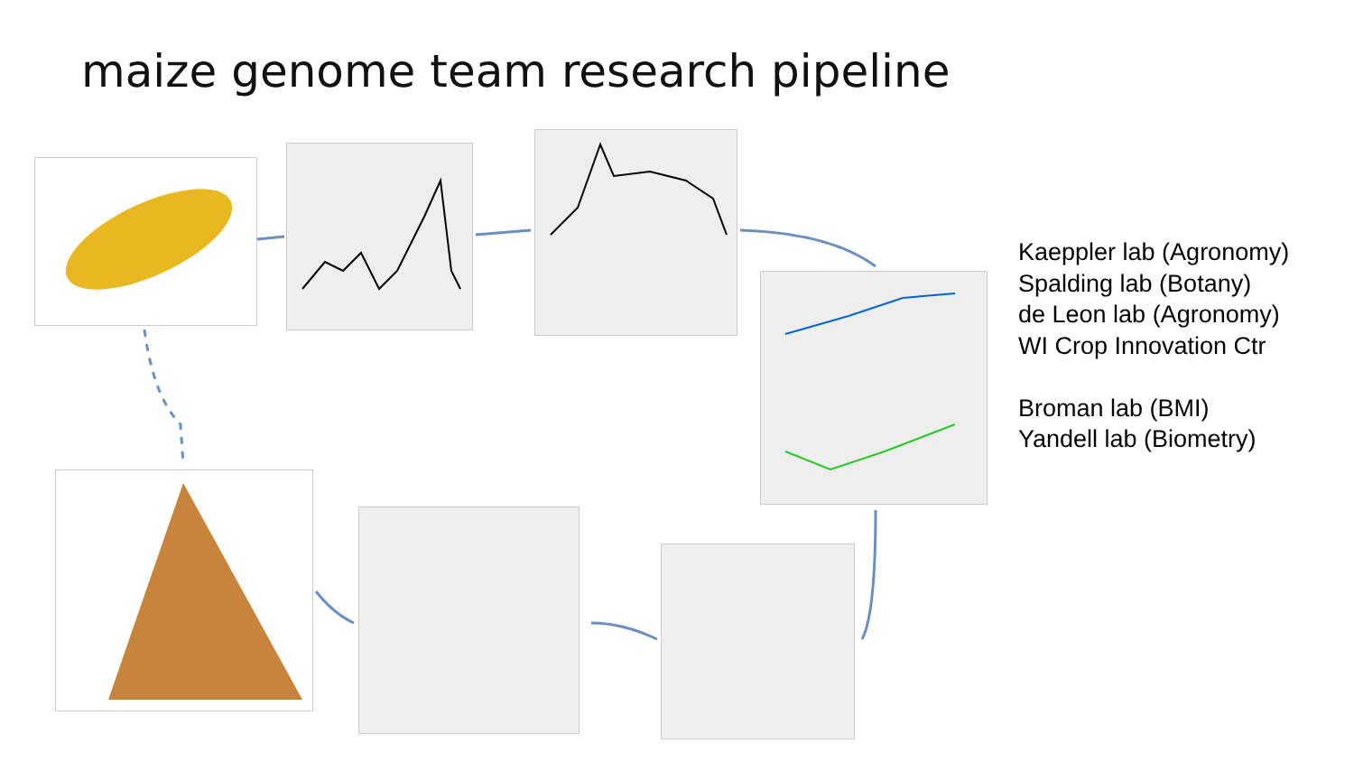maize genome team research pipeline
Kaeppler lab (Agronomy)
Spalding lab (Botany)
de Leon lab (Agronomy)
WI Crop Innovation Ctr
Broman lab (BMI)
Yandell lab (Biometry)